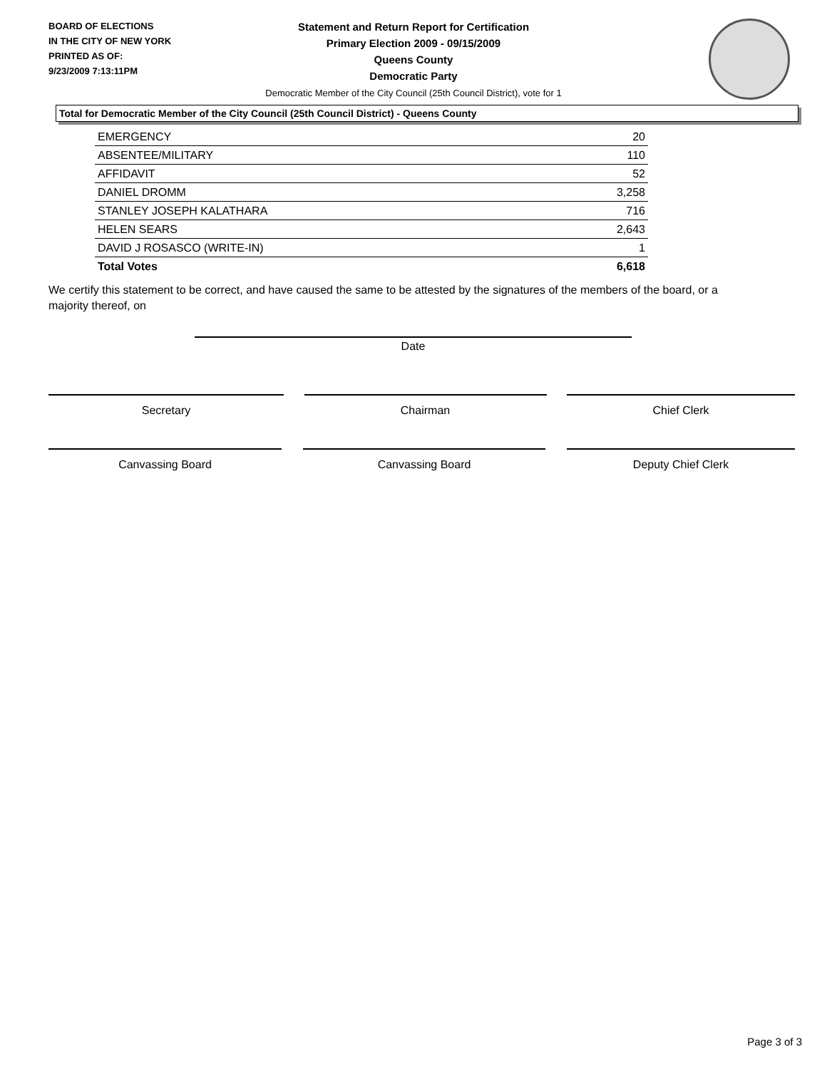BOARD OF ELECTIONS
IN THE CITY OF NEW YORK
PRINTED AS OF:
9/23/2009 7:13:11PM
Statement and Return Report for Certification
Primary Election 2009 - 09/15/2009
Queens County
Democratic Party
Democratic Member of the City Council (25th Council District), vote for 1
Total for Democratic Member of the City Council (25th Council District) - Queens County
| EMERGENCY | 20 |
| ABSENTEE/MILITARY | 110 |
| AFFIDAVIT | 52 |
| DANIEL DROMM | 3,258 |
| STANLEY JOSEPH KALATHARA | 716 |
| HELEN SEARS | 2,643 |
| DAVID J ROSASCO (WRITE-IN) | 1 |
| Total Votes | 6,618 |
We certify this statement to be correct, and have caused the same to be attested by the signatures of the members of the board, or a majority thereof, on
Date
Secretary Chairman Chief Clerk
Canvassing Board Canvassing Board Deputy Chief Clerk
Page 3 of 3